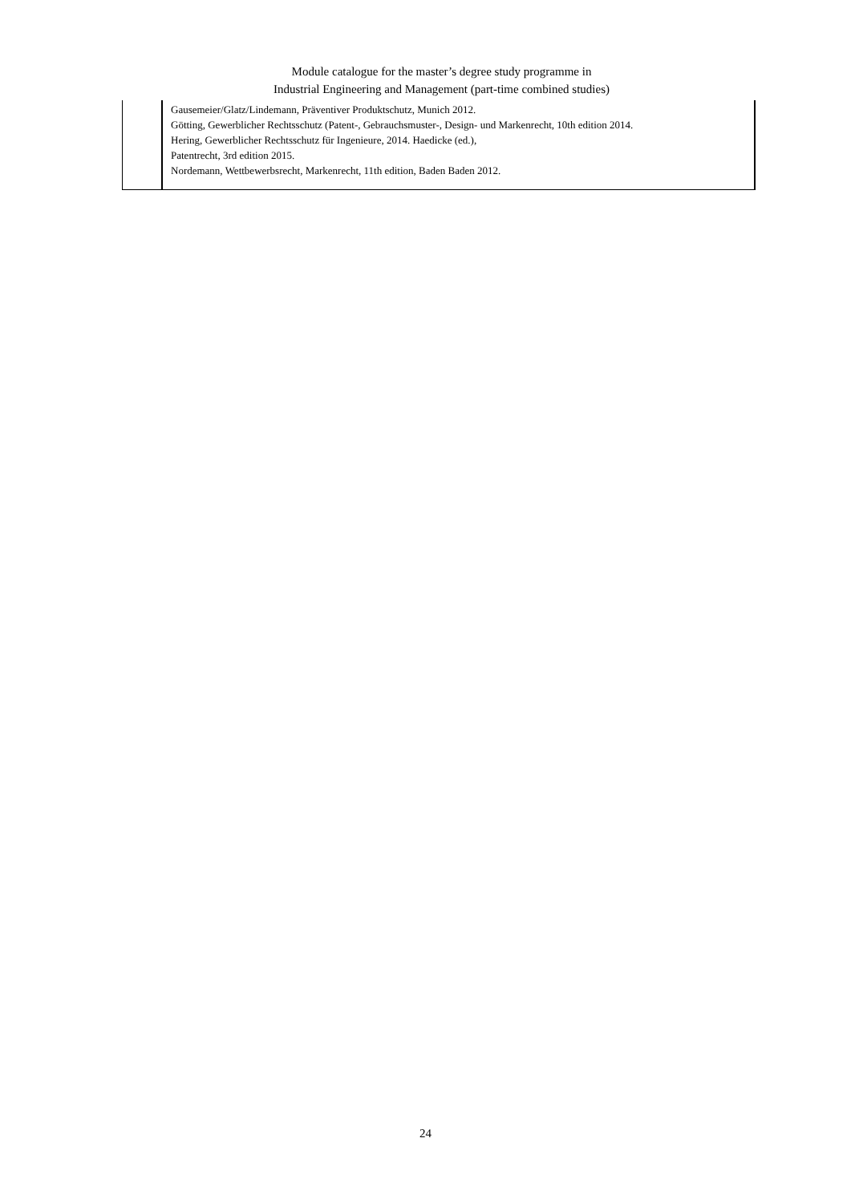Module catalogue for the master’s degree study programme in
Industrial Engineering and Management (part-time combined studies)
| | Gausemeier/Glatz/Lindemann, Präventiver Produktschutz, Munich 2012. Götting, Gewerblicher Rechtsschutz (Patent-, Gebrauchsmuster-, Design- und Markenrecht, 10th edition 2014. Hering, Gewerblicher Rechtsschutz für Ingenieure, 2014. Haedicke (ed.), Patentrecht, 3rd edition 2015. Nordemann, Wettbewerbsrecht, Markenrecht, 11th edition, Baden Baden 2012. |
24